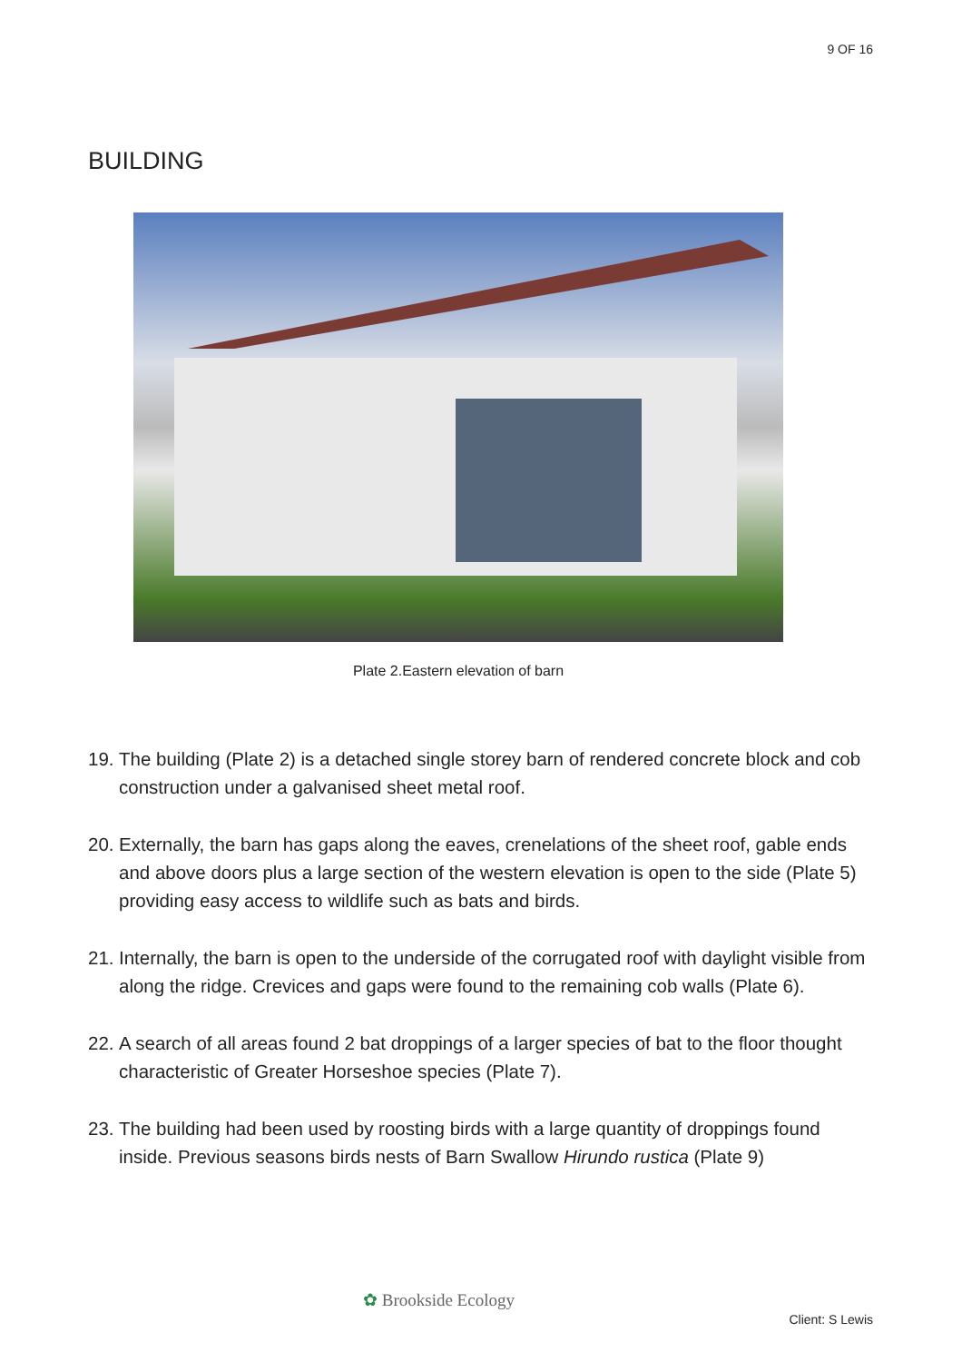9 OF 16
BUILDING
Plate 2.Eastern elevation of barn
19. The building (Plate 2) is a detached single storey barn of rendered concrete block and cob construction under a galvanised sheet metal roof.
20. Externally, the barn has gaps along the eaves, crenelations of the sheet roof, gable ends and above doors plus a large section of the western elevation is open to the side (Plate 5) providing easy access to wildlife such as bats and birds.
21. Internally, the barn is open to the underside of the corrugated roof with daylight visible from along the ridge. Crevices and gaps were found to the remaining cob walls (Plate 6).
22. A search of all areas found 2 bat droppings of a larger species of bat to the floor thought characteristic of Greater Horseshoe species (Plate 7).
23. The building had been used by roosting birds with a large quantity of droppings found inside. Previous seasons birds nests of Barn Swallow Hirundo rustica (Plate 9)
✿ Brookside Ecology
Client: S Lewis